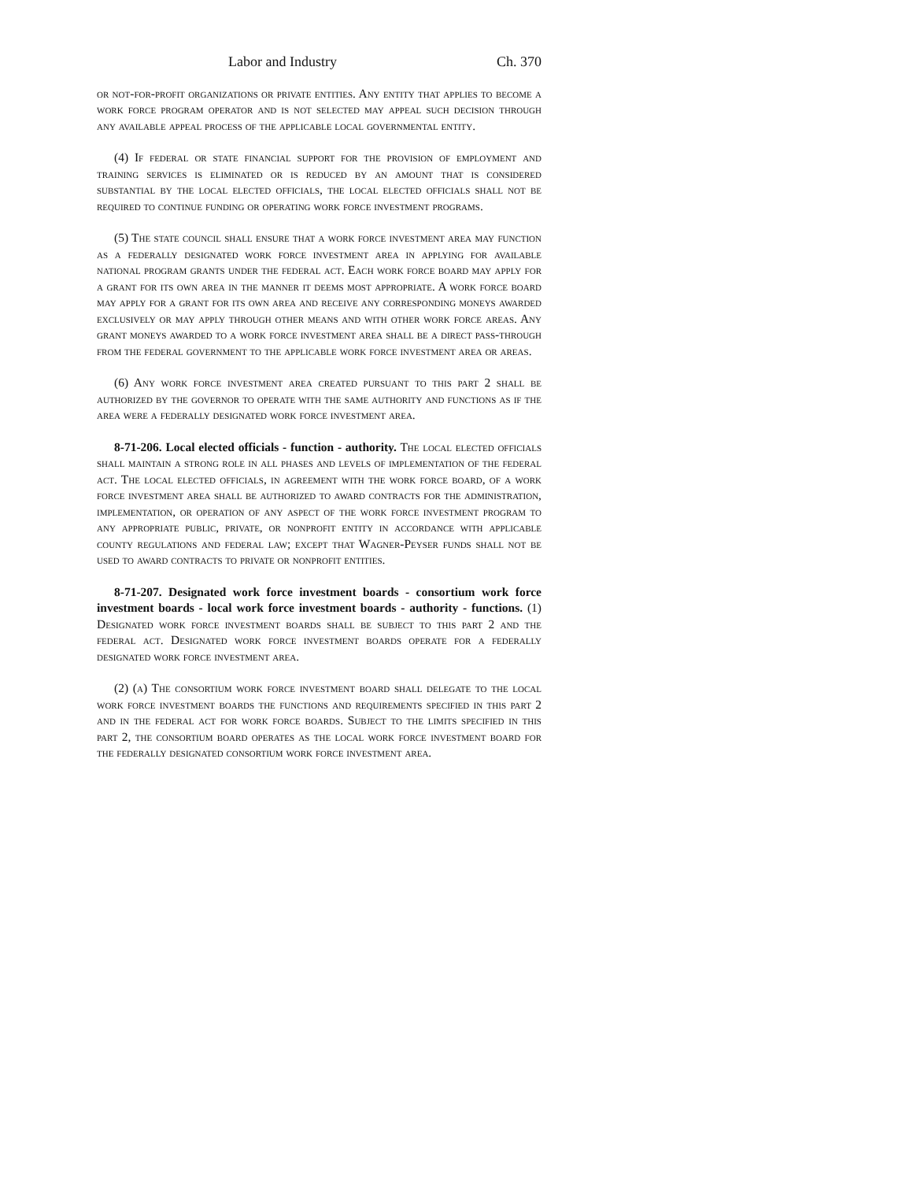Labor and Industry Ch. 370
or not-for-profit organizations or private entities. Any entity that applies to become a work force program operator and is not selected may appeal such decision through any available appeal process of the applicable local governmental entity.
(4) If federal or state financial support for the provision of employment and training services is eliminated or is reduced by an amount that is considered substantial by the local elected officials, the local elected officials shall not be required to continue funding or operating work force investment programs.
(5) The state council shall ensure that a work force investment area may function as a federally designated work force investment area in applying for available national program grants under the federal act. Each work force board may apply for a grant for its own area in the manner it deems most appropriate. A work force board may apply for a grant for its own area and receive any corresponding moneys awarded exclusively or may apply through other means and with other work force areas. Any grant moneys awarded to a work force investment area shall be a direct pass-through from the federal government to the applicable work force investment area or areas.
(6) Any work force investment area created pursuant to this part 2 shall be authorized by the governor to operate with the same authority and functions as if the area were a federally designated work force investment area.
8-71-206. Local elected officials - function - authority. The local elected officials shall maintain a strong role in all phases and levels of implementation of the federal act. The local elected officials, in agreement with the work force board, of a work force investment area shall be authorized to award contracts for the administration, implementation, or operation of any aspect of the work force investment program to any appropriate public, private, or nonprofit entity in accordance with applicable county regulations and federal law; except that Wagner-Peyser funds shall not be used to award contracts to private or nonprofit entities.
8-71-207. Designated work force investment boards - consortium work force investment boards - local work force investment boards - authority - functions. (1) Designated work force investment boards shall be subject to this part 2 and the federal act. Designated work force investment boards operate for a federally designated work force investment area.
(2) (a) The consortium work force investment board shall delegate to the local work force investment boards the functions and requirements specified in this part 2 and in the federal act for work force boards. Subject to the limits specified in this part 2, the consortium board operates as the local work force investment board for the federally designated consortium work force investment area.